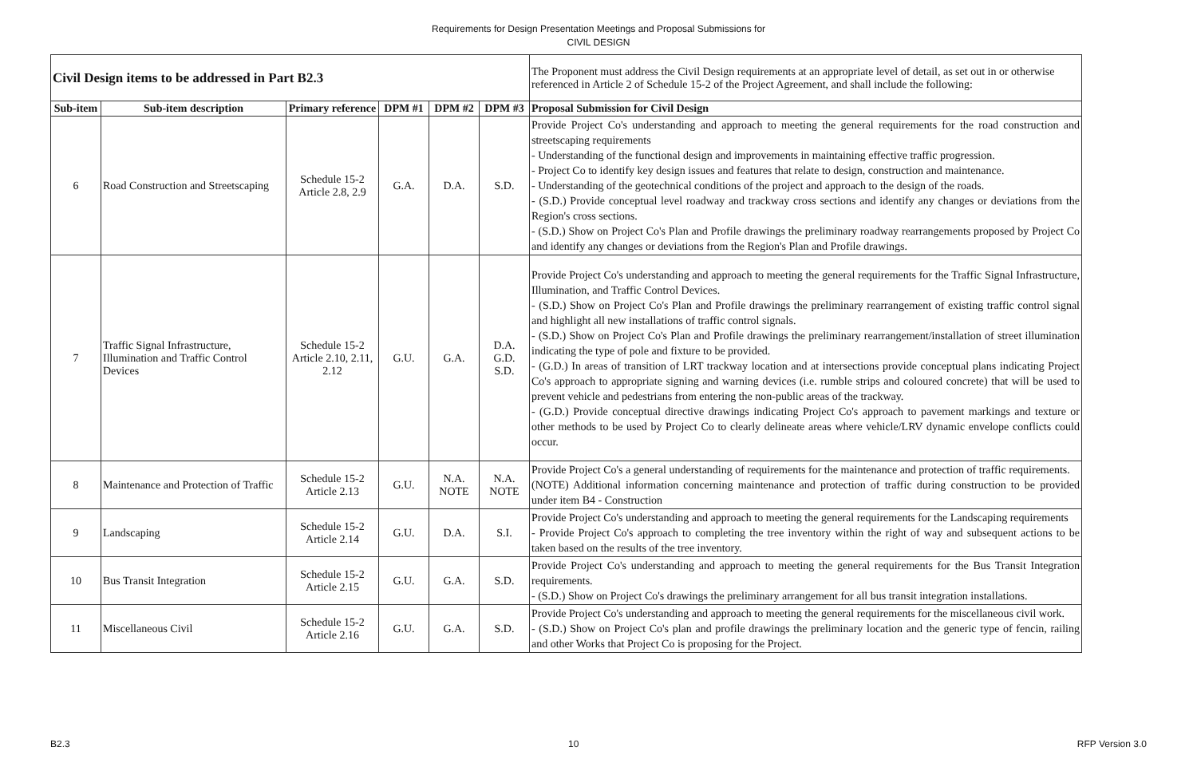Requirements for Design Presentation Meetings and Proposal Submissions for
CIVIL DESIGN
| Civil Design items to be addressed in Part B2.3 | | | | | | The Proponent must address the Civil Design requirements at an appropriate level of detail, as set out in or otherwise referenced in Article 2 of Schedule 15-2 of the Project Agreement, and shall include the following: |
| Sub-item | Sub-item description | Primary reference | DPM #1 | DPM #2 | DPM #3 | Proposal Submission for Civil Design |
| 6 | Road Construction and Streetscaping | Schedule 15-2 Article 2.8, 2.9 | G.A. | D.A. | S.D. | Provide Project Co's understanding and approach to meeting the general requirements for the road construction and streetscaping requirements - Understanding of the functional design and improvements in maintaining effective traffic progression. - Project Co to identify key design issues and features that relate to design, construction and maintenance. - Understanding of the geotechnical conditions of the project and approach to the design of the roads. - (S.D.) Provide conceptual level roadway and trackway cross sections and identify any changes or deviations from the Region's cross sections. - (S.D.) Show on Project Co's Plan and Profile drawings the preliminary roadway rearrangements proposed by Project Co and identify any changes or deviations from the Region's Plan and Profile drawings. |
| 7 | Traffic Signal Infrastructure, Illumination and Traffic Control Devices | Schedule 15-2 Article 2.10, 2.11, 2.12 | G.U. | G.A. | D.A. G.D. S.D. | Provide Project Co's understanding and approach to meeting the general requirements for the Traffic Signal Infrastructure, Illumination, and Traffic Control Devices. - (S.D.) Show on Project Co's Plan and Profile drawings the preliminary rearrangement of existing traffic control signal and highlight all new installations of traffic control signals. - (S.D.) Show on Project Co's Plan and Profile drawings the preliminary rearrangement/installation of street illumination indicating the type of pole and fixture to be provided. - (G.D.) In areas of transition of LRT trackway location and at intersections provide conceptual plans indicating Project Co's approach to appropriate signing and warning devices (i.e. rumble strips and coloured concrete) that will be used to prevent vehicle and pedestrians from entering the non-public areas of the trackway. - (G.D.) Provide conceptual directive drawings indicating Project Co's approach to pavement markings and texture or other methods to be used by Project Co to clearly delineate areas where vehicle/LRV dynamic envelope conflicts could occur. |
| 8 | Maintenance and Protection of Traffic | Schedule 15-2 Article 2.13 | G.U. | N.A. NOTE | N.A. NOTE | Provide Project Co's a general understanding of requirements for the maintenance and protection of traffic requirements. (NOTE) Additional information concerning maintenance and protection of traffic during construction to be provided under item B4 - Construction |
| 9 | Landscaping | Schedule 15-2 Article 2.14 | G.U. | D.A. | S.I. | Provide Project Co's understanding and approach to meeting the general requirements for the Landscaping requirements - Provide Project Co's approach to completing the tree inventory within the right of way and subsequent actions to be taken based on the results of the tree inventory. |
| 10 | Bus Transit Integration | Schedule 15-2 Article 2.15 | G.U. | G.A. | S.D. | Provide Project Co's understanding and approach to meeting the general requirements for the Bus Transit Integration requirements. - (S.D.) Show on Project Co's drawings the preliminary arrangement for all bus transit integration installations. |
| 11 | Miscellaneous Civil | Schedule 15-2 Article 2.16 | G.U. | G.A. | S.D. | Provide Project Co's understanding and approach to meeting the general requirements for the miscellaneous civil work. - (S.D.) Show on Project Co's plan and profile drawings the preliminary location and the generic type of fencin, railing and other Works that Project Co is proposing for the Project. |
B2.3 10 RFP Version 3.0